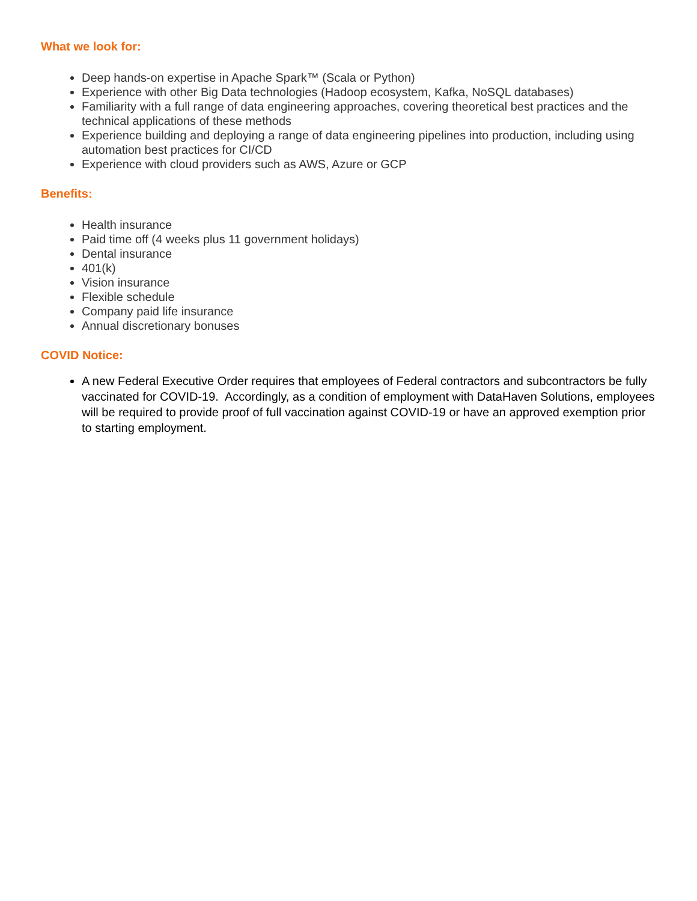What we look for:
Deep hands-on expertise in Apache Spark™ (Scala or Python)
Experience with other Big Data technologies (Hadoop ecosystem, Kafka, NoSQL databases)
Familiarity with a full range of data engineering approaches, covering theoretical best practices and the technical applications of these methods
Experience building and deploying a range of data engineering pipelines into production, including using automation best practices for CI/CD
Experience with cloud providers such as AWS, Azure or GCP
Benefits:
Health insurance
Paid time off (4 weeks plus 11 government holidays)
Dental insurance
401(k)
Vision insurance
Flexible schedule
Company paid life insurance
Annual discretionary bonuses
COVID Notice:
A new Federal Executive Order requires that employees of Federal contractors and subcontractors be fully vaccinated for COVID-19. Accordingly, as a condition of employment with DataHaven Solutions, employees will be required to provide proof of full vaccination against COVID-19 or have an approved exemption prior to starting employment.